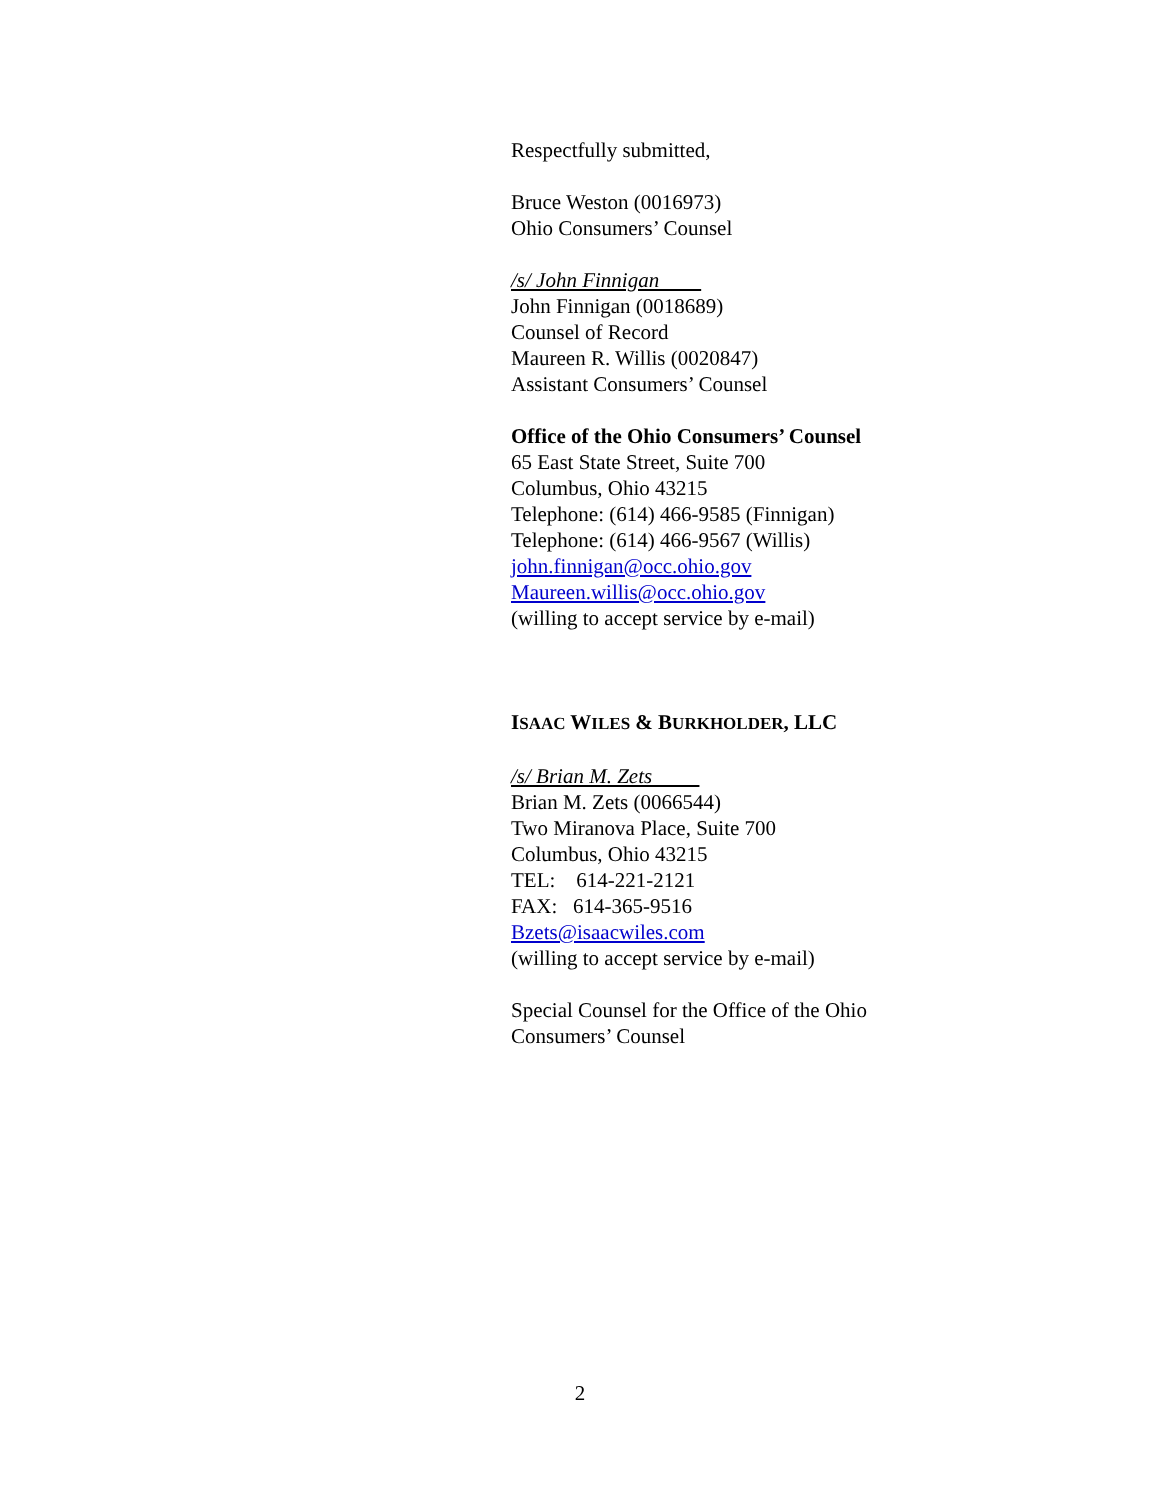Respectfully submitted,
Bruce Weston (0016973)
Ohio Consumers’ Counsel
/s/ John Finnigan
John Finnigan (0018689)
Counsel of Record
Maureen R. Willis (0020847)
Assistant Consumers’ Counsel
Office of the Ohio Consumers’ Counsel
65 East State Street, Suite 700
Columbus, Ohio 43215
Telephone: (614) 466-9585 (Finnigan)
Telephone: (614) 466-9567 (Willis)
john.finnigan@occ.ohio.gov
Maureen.willis@occ.ohio.gov
(willing to accept service by e-mail)
ISAAC WILES & BURKHOLDER, LLC
/s/ Brian M. Zets
Brian M. Zets (0066544)
Two Miranova Place, Suite 700
Columbus, Ohio 43215
TEL: 614-221-2121
FAX: 614-365-9516
Bzets@isaacwiles.com
(willing to accept service by e-mail)
Special Counsel for the Office of the Ohio Consumers’ Counsel
2